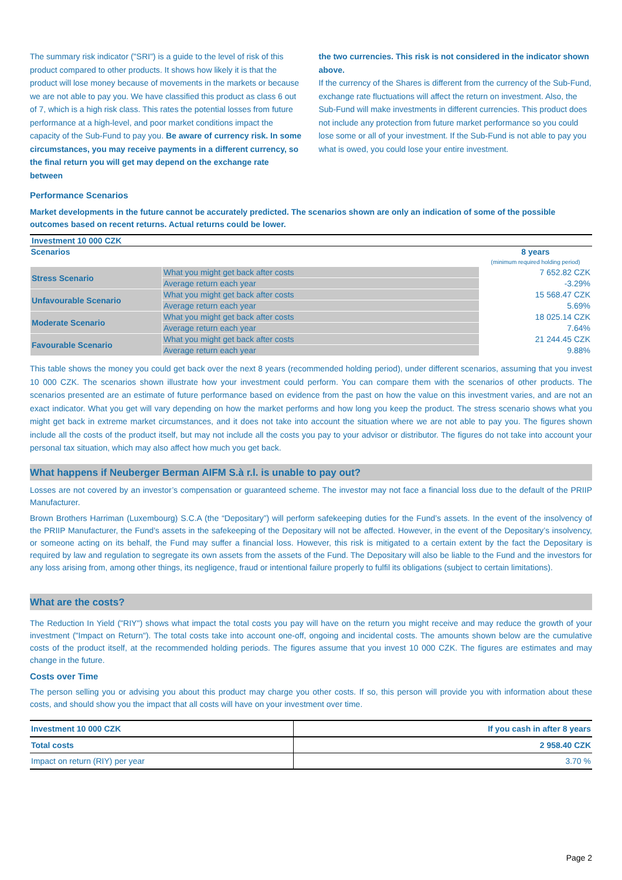The summary risk indicator ("SRI") is a guide to the level of risk of this product compared to other products. It shows how likely it is that the product will lose money because of movements in the markets or because we are not able to pay you. We have classified this product as class 6 out of 7, which is a high risk class. This rates the potential losses from future performance at a high-level, and poor market conditions impact the capacity of the Sub-Fund to pay you. Be aware of currency risk. In some circumstances, you may receive payments in a different currency, so the final return you will get may depend on the exchange rate between
the two currencies. This risk is not considered in the indicator shown above.
If the currency of the Shares is different from the currency of the Sub-Fund, exchange rate fluctuations will affect the return on investment. Also, the Sub-Fund will make investments in different currencies. This product does not include any protection from future market performance so you could lose some or all of your investment. If the Sub-Fund is not able to pay you what is owed, you could lose your entire investment.
Performance Scenarios
Market developments in the future cannot be accurately predicted. The scenarios shown are only an indication of some of the possible outcomes based on recent returns. Actual returns could be lower.
| Investment 10 000 CZK | | |
| Scenarios | | 8 years (minimum required holding period) |
| Stress Scenario | What you might get back after costs | 7 652.82 CZK |
| | Average return each year | -3.29% |
| Unfavourable Scenario | What you might get back after costs | 15 568.47 CZK |
| | Average return each year | 5.69% |
| Moderate Scenario | What you might get back after costs | 18 025.14 CZK |
| | Average return each year | 7.64% |
| Favourable Scenario | What you might get back after costs | 21 244.45 CZK |
| | Average return each year | 9.88% |
This table shows the money you could get back over the next 8 years (recommended holding period), under different scenarios, assuming that you invest 10 000 CZK. The scenarios shown illustrate how your investment could perform. You can compare them with the scenarios of other products. The scenarios presented are an estimate of future performance based on evidence from the past on how the value on this investment varies, and are not an exact indicator. What you get will vary depending on how the market performs and how long you keep the product. The stress scenario shows what you might get back in extreme market circumstances, and it does not take into account the situation where we are not able to pay you. The figures shown include all the costs of the product itself, but may not include all the costs you pay to your advisor or distributor. The figures do not take into account your personal tax situation, which may also affect how much you get back.
What happens if Neuberger Berman AIFM S.à r.l. is unable to pay out?
Losses are not covered by an investor’s compensation or guaranteed scheme. The investor may not face a financial loss due to the default of the PRIIP Manufacturer.
Brown Brothers Harriman (Luxembourg) S.C.A (the “Depositary”) will perform safekeeping duties for the Fund’s assets. In the event of the insolvency of the PRIIP Manufacturer, the Fund’s assets in the safekeeping of the Depositary will not be affected. However, in the event of the Depositary’s insolvency, or someone acting on its behalf, the Fund may suffer a financial loss. However, this risk is mitigated to a certain extent by the fact the Depositary is required by law and regulation to segregate its own assets from the assets of the Fund. The Depositary will also be liable to the Fund and the investors for any loss arising from, among other things, its negligence, fraud or intentional failure properly to fulfil its obligations (subject to certain limitations).
What are the costs?
The Reduction In Yield ("RIY") shows what impact the total costs you pay will have on the return you might receive and may reduce the growth of your investment ("Impact on Return"). The total costs take into account one-off, ongoing and incidental costs. The amounts shown below are the cumulative costs of the product itself, at the recommended holding periods. The figures assume that you invest 10 000 CZK. The figures are estimates and may change in the future.
Costs over Time
The person selling you or advising you about this product may charge you other costs. If so, this person will provide you with information about these costs, and should show you the impact that all costs will have on your investment over time.
| Investment 10 000 CZK | If you cash in after 8 years |
| Total costs | 2 958.40 CZK |
| Impact on return (RIY) per year | 3.70 % |
Page 2